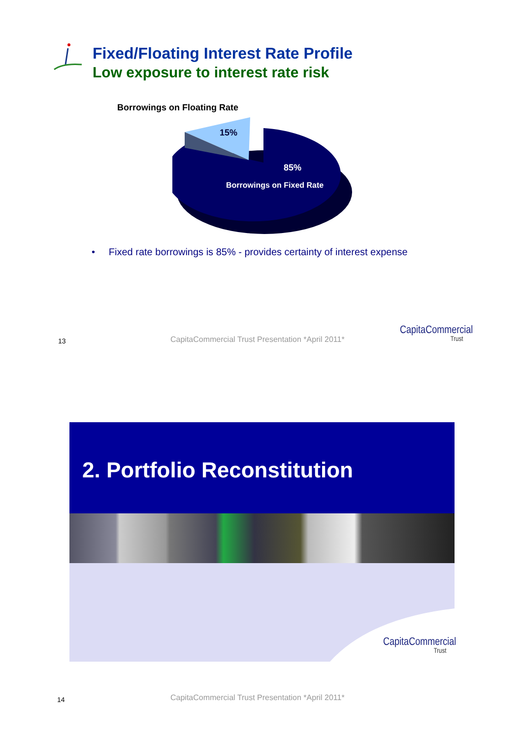Fixed/Floating Interest Rate Profile
Low exposure to interest rate risk
Borrowings on Floating Rate
15%
85%
Borrowings on Fixed Rate
• Fixed rate borrowings is 85% - provides certainty of interest expense
13
CapitaCommercial Trust Presentation *April 2011*
CapitaCommercial
Trust
2. Portfolio Reconstitution
CapitaCommercial
Trust
14
CapitaCommercial Trust Presentation *April 2011*